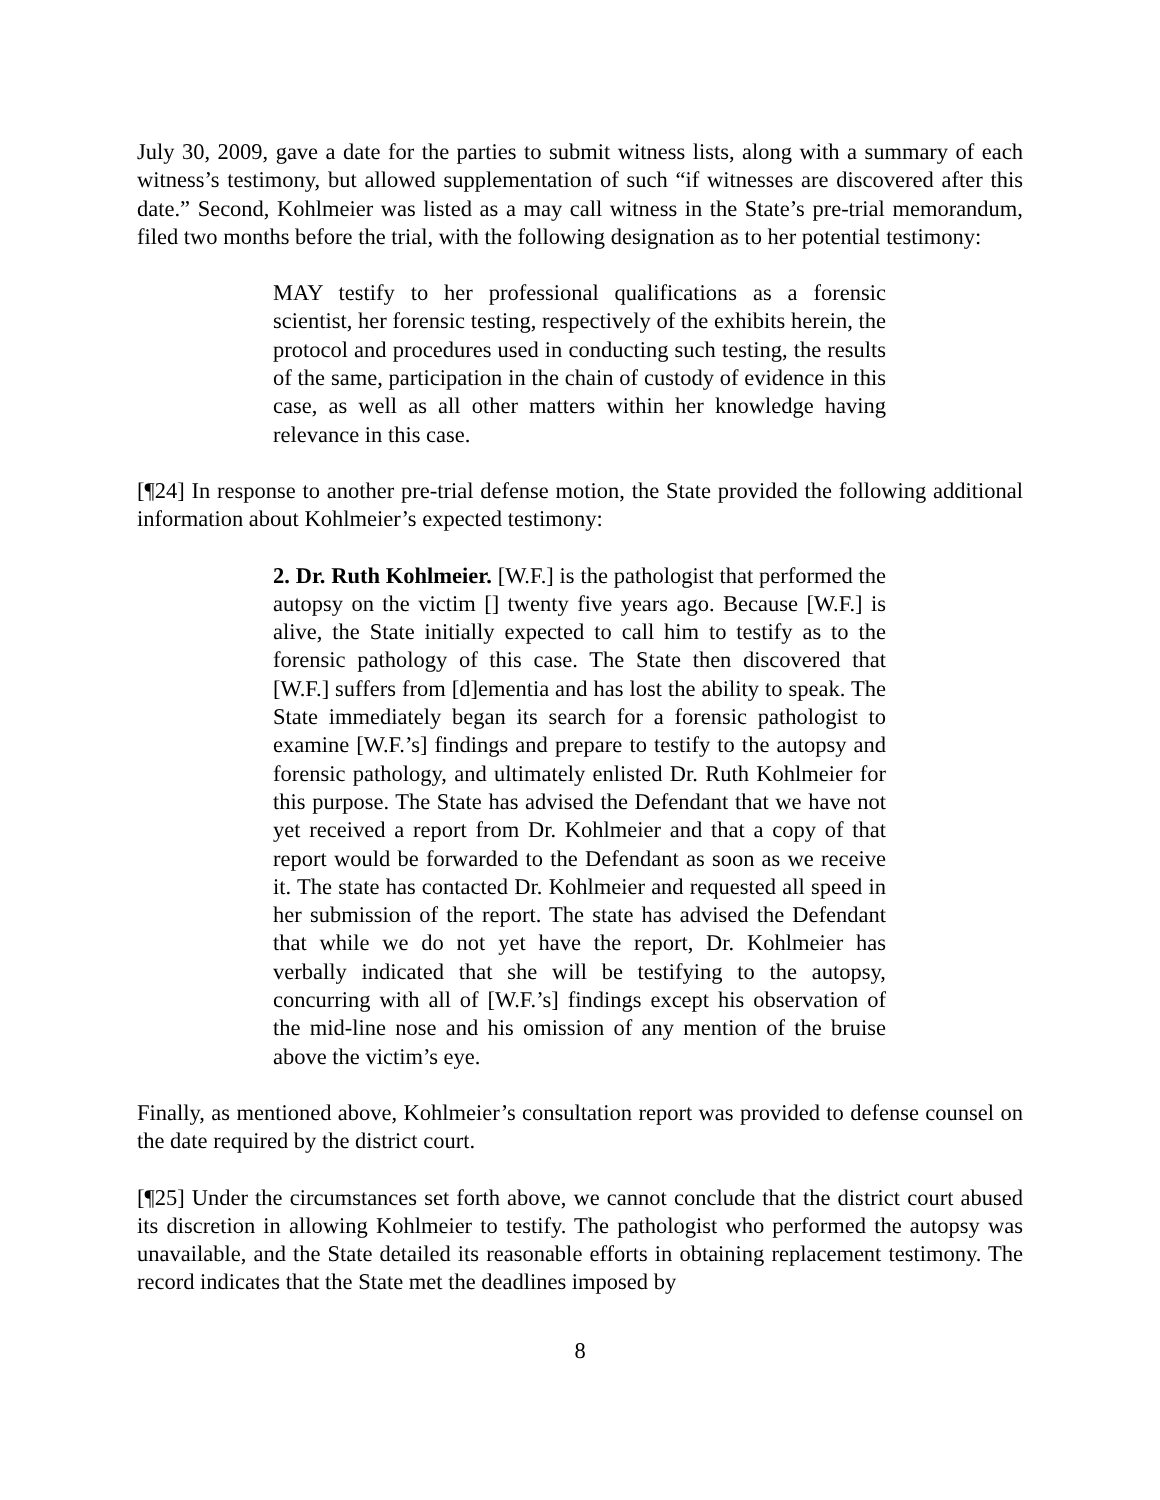July 30, 2009, gave a date for the parties to submit witness lists, along with a summary of each witness’s testimony, but allowed supplementation of such “if witnesses are discovered after this date.” Second, Kohlmeier was listed as a may call witness in the State’s pre-trial memorandum, filed two months before the trial, with the following designation as to her potential testimony:
MAY testify to her professional qualifications as a forensic scientist, her forensic testing, respectively of the exhibits herein, the protocol and procedures used in conducting such testing, the results of the same, participation in the chain of custody of evidence in this case, as well as all other matters within her knowledge having relevance in this case.
[¶24] In response to another pre-trial defense motion, the State provided the following additional information about Kohlmeier’s expected testimony:
2. Dr. Ruth Kohlmeier. [W.F.] is the pathologist that performed the autopsy on the victim [] twenty five years ago. Because [W.F.] is alive, the State initially expected to call him to testify as to the forensic pathology of this case. The State then discovered that [W.F.] suffers from [d]ementia and has lost the ability to speak. The State immediately began its search for a forensic pathologist to examine [W.F.’s] findings and prepare to testify to the autopsy and forensic pathology, and ultimately enlisted Dr. Ruth Kohlmeier for this purpose. The State has advised the Defendant that we have not yet received a report from Dr. Kohlmeier and that a copy of that report would be forwarded to the Defendant as soon as we receive it. The state has contacted Dr. Kohlmeier and requested all speed in her submission of the report. The state has advised the Defendant that while we do not yet have the report, Dr. Kohlmeier has verbally indicated that she will be testifying to the autopsy, concurring with all of [W.F.’s] findings except his observation of the mid-line nose and his omission of any mention of the bruise above the victim’s eye.
Finally, as mentioned above, Kohlmeier’s consultation report was provided to defense counsel on the date required by the district court.
[¶25] Under the circumstances set forth above, we cannot conclude that the district court abused its discretion in allowing Kohlmeier to testify. The pathologist who performed the autopsy was unavailable, and the State detailed its reasonable efforts in obtaining replacement testimony. The record indicates that the State met the deadlines imposed by
8